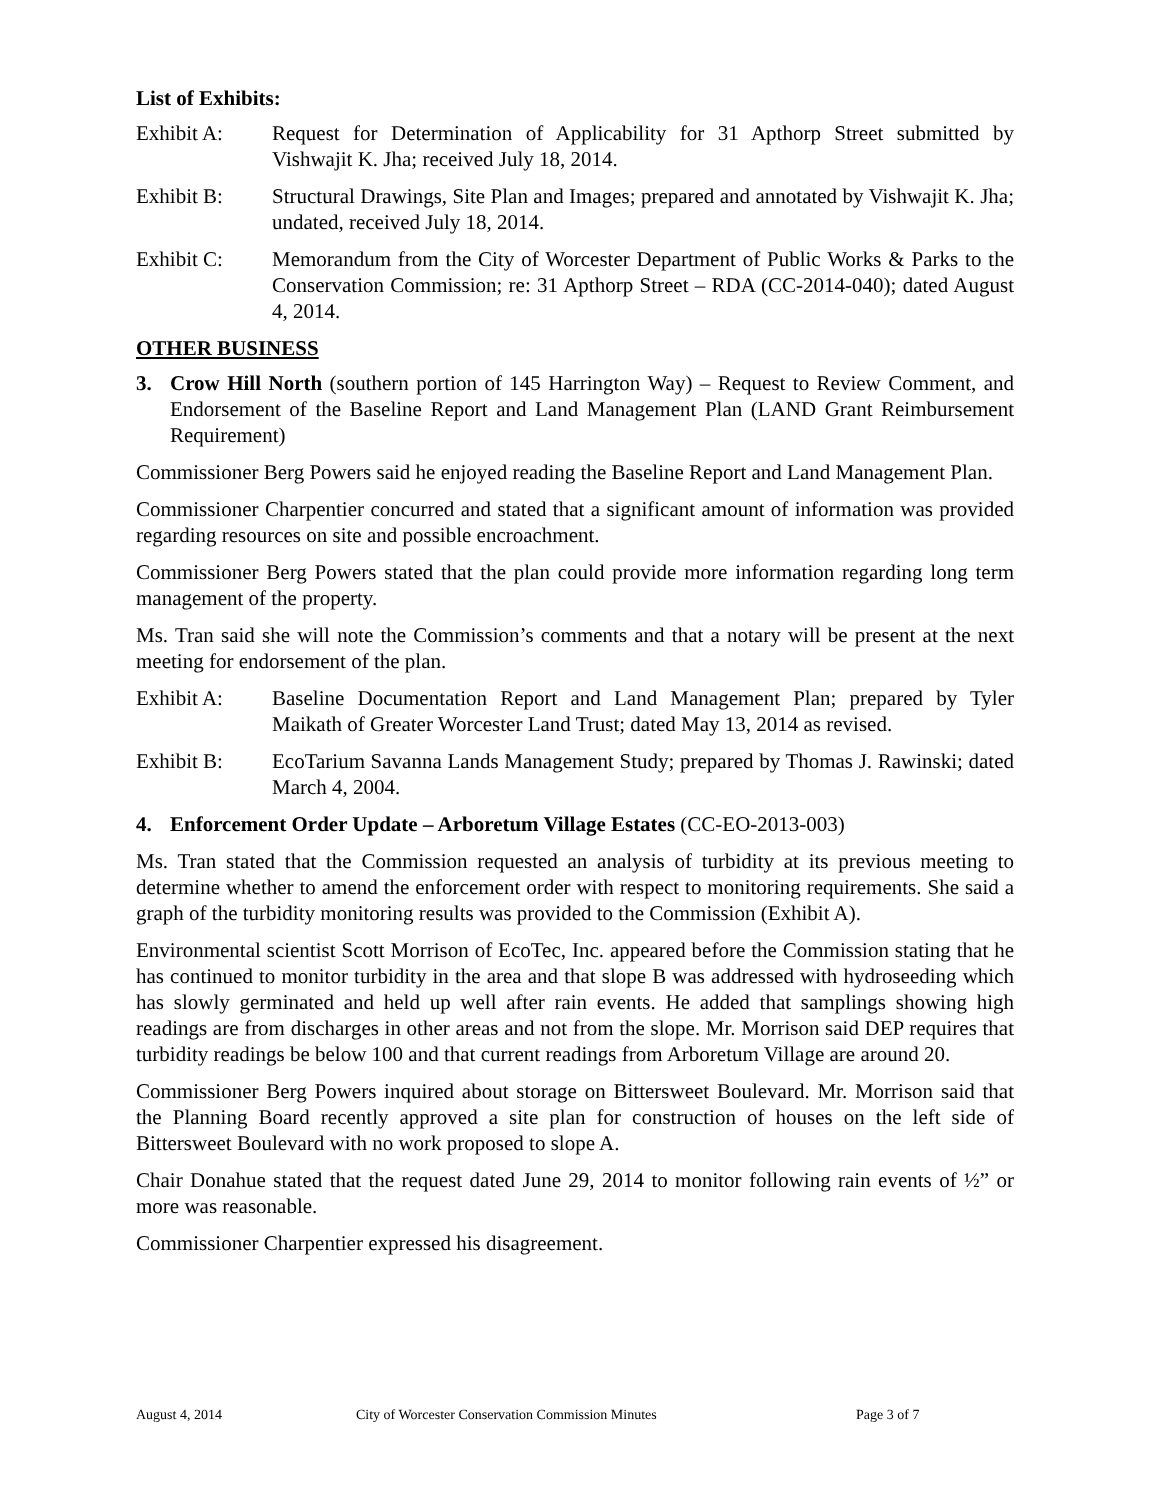List of Exhibits:
Exhibit A: Request for Determination of Applicability for 31 Apthorp Street submitted by Vishwajit K. Jha; received July 18, 2014.
Exhibit B: Structural Drawings, Site Plan and Images; prepared and annotated by Vishwajit K. Jha; undated, received July 18, 2014.
Exhibit C: Memorandum from the City of Worcester Department of Public Works & Parks to the Conservation Commission; re: 31 Apthorp Street – RDA (CC-2014-040); dated August 4, 2014.
OTHER BUSINESS
3. Crow Hill North (southern portion of 145 Harrington Way) – Request to Review Comment, and Endorsement of the Baseline Report and Land Management Plan (LAND Grant Reimbursement Requirement)
Commissioner Berg Powers said he enjoyed reading the Baseline Report and Land Management Plan.
Commissioner Charpentier concurred and stated that a significant amount of information was provided regarding resources on site and possible encroachment.
Commissioner Berg Powers stated that the plan could provide more information regarding long term management of the property.
Ms. Tran said she will note the Commission’s comments and that a notary will be present at the next meeting for endorsement of the plan.
Exhibit A: Baseline Documentation Report and Land Management Plan; prepared by Tyler Maikath of Greater Worcester Land Trust; dated May 13, 2014 as revised.
Exhibit B: EcoTarium Savanna Lands Management Study; prepared by Thomas J. Rawinski; dated March 4, 2004.
4. Enforcement Order Update – Arboretum Village Estates (CC-EO-2013-003)
Ms. Tran stated that the Commission requested an analysis of turbidity at its previous meeting to determine whether to amend the enforcement order with respect to monitoring requirements. She said a graph of the turbidity monitoring results was provided to the Commission (Exhibit A).
Environmental scientist Scott Morrison of EcoTec, Inc. appeared before the Commission stating that he has continued to monitor turbidity in the area and that slope B was addressed with hydroseeding which has slowly germinated and held up well after rain events. He added that samplings showing high readings are from discharges in other areas and not from the slope. Mr. Morrison said DEP requires that turbidity readings be below 100 and that current readings from Arboretum Village are around 20.
Commissioner Berg Powers inquired about storage on Bittersweet Boulevard. Mr. Morrison said that the Planning Board recently approved a site plan for construction of houses on the left side of Bittersweet Boulevard with no work proposed to slope A.
Chair Donahue stated that the request dated June 29, 2014 to monitor following rain events of ½” or more was reasonable.
Commissioner Charpentier expressed his disagreement.
August 4, 2014 City of Worcester Conservation Commission Minutes Page 3 of 7